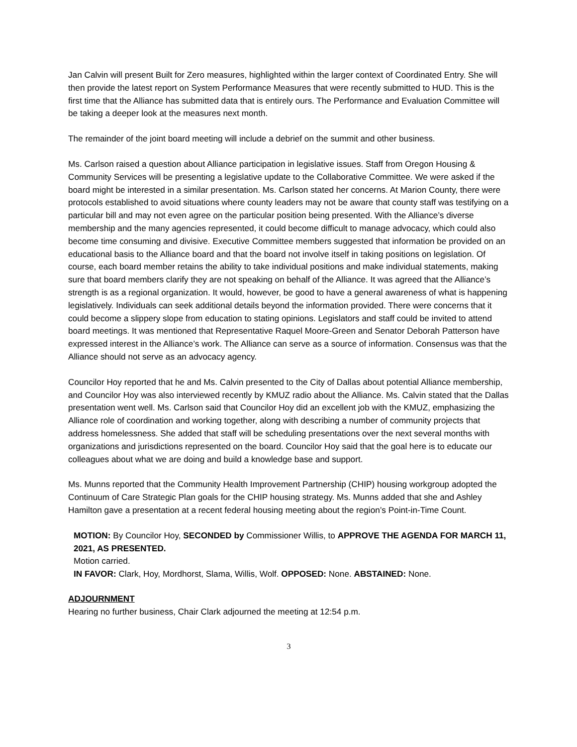Jan Calvin will present Built for Zero measures, highlighted within the larger context of Coordinated Entry. She will then provide the latest report on System Performance Measures that were recently submitted to HUD. This is the first time that the Alliance has submitted data that is entirely ours. The Performance and Evaluation Committee will be taking a deeper look at the measures next month.
The remainder of the joint board meeting will include a debrief on the summit and other business.
Ms. Carlson raised a question about Alliance participation in legislative issues. Staff from Oregon Housing & Community Services will be presenting a legislative update to the Collaborative Committee. We were asked if the board might be interested in a similar presentation. Ms. Carlson stated her concerns. At Marion County, there were protocols established to avoid situations where county leaders may not be aware that county staff was testifying on a particular bill and may not even agree on the particular position being presented. With the Alliance’s diverse membership and the many agencies represented, it could become difficult to manage advocacy, which could also become time consuming and divisive. Executive Committee members suggested that information be provided on an educational basis to the Alliance board and that the board not involve itself in taking positions on legislation. Of course, each board member retains the ability to take individual positions and make individual statements, making sure that board members clarify they are not speaking on behalf of the Alliance. It was agreed that the Alliance’s strength is as a regional organization. It would, however, be good to have a general awareness of what is happening legislatively. Individuals can seek additional details beyond the information provided. There were concerns that it could become a slippery slope from education to stating opinions. Legislators and staff could be invited to attend board meetings. It was mentioned that Representative Raquel Moore-Green and Senator Deborah Patterson have expressed interest in the Alliance’s work. The Alliance can serve as a source of information. Consensus was that the Alliance should not serve as an advocacy agency.
Councilor Hoy reported that he and Ms. Calvin presented to the City of Dallas about potential Alliance membership, and Councilor Hoy was also interviewed recently by KMUZ radio about the Alliance. Ms. Calvin stated that the Dallas presentation went well. Ms. Carlson said that Councilor Hoy did an excellent job with the KMUZ, emphasizing the Alliance role of coordination and working together, along with describing a number of community projects that address homelessness. She added that staff will be scheduling presentations over the next several months with organizations and jurisdictions represented on the board. Councilor Hoy said that the goal here is to educate our colleagues about what we are doing and build a knowledge base and support.
Ms. Munns reported that the Community Health Improvement Partnership (CHIP) housing workgroup adopted the Continuum of Care Strategic Plan goals for the CHIP housing strategy. Ms. Munns added that she and Ashley Hamilton gave a presentation at a recent federal housing meeting about the region’s Point-in-Time Count.
MOTION: By Councilor Hoy, SECONDED by Commissioner Willis, to APPROVE THE AGENDA FOR MARCH 11, 2021, AS PRESENTED.
Motion carried.
IN FAVOR: Clark, Hoy, Mordhorst, Slama, Willis, Wolf. OPPOSED: None. ABSTAINED: None.
ADJOURNMENT
Hearing no further business, Chair Clark adjourned the meeting at 12:54 p.m.
3